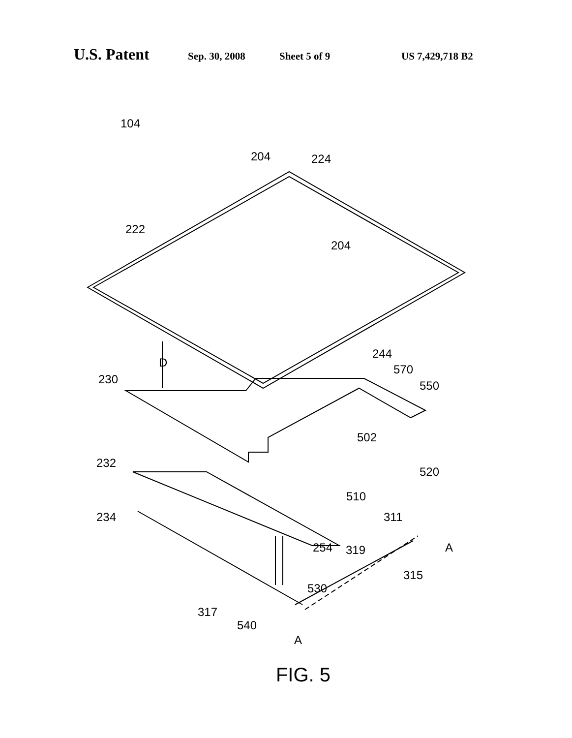U.S. Patent Sep. 30, 2008 Sheet 5 of 9 US 7,429,718 B2
104
204
224
222
204
D
230
244
570
550
502
232
520
510
234
311
254
319
A
315
530
317
540
A
FIG. 5